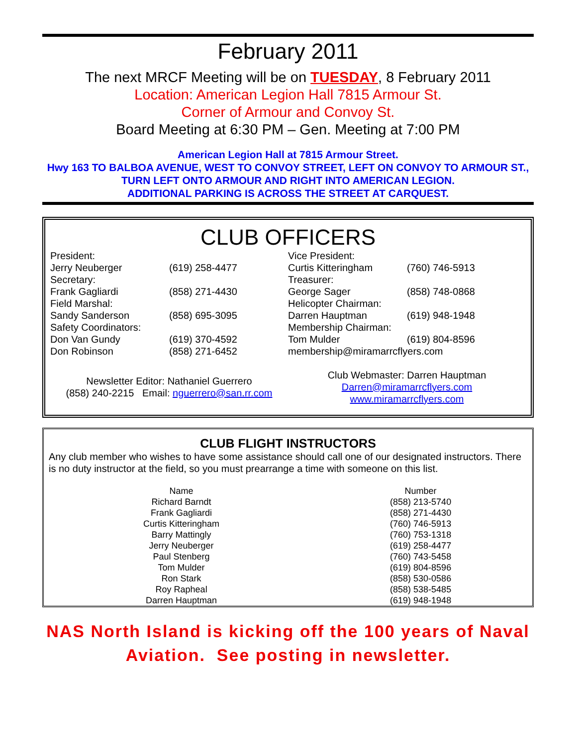February 2011
The next MRCF Meeting will be on TUESDAY, 8 February 2011
Location: American Legion Hall 7815 Armour St.
Corner of Armour and Convoy St.
Board Meeting at 6:30 PM – Gen. Meeting at 7:00 PM
American Legion Hall at 7815 Armour Street.
Hwy 163 TO BALBOA AVENUE, WEST TO CONVOY STREET, LEFT ON CONVOY TO ARMOUR ST., TURN LEFT ONTO ARMOUR AND RIGHT INTO AMERICAN LEGION.
ADDITIONAL PARKING IS ACROSS THE STREET AT CARQUEST.
CLUB OFFICERS
| President: | | Vice President: | |
| Jerry Neuberger | (619) 258-4477 | Curtis Kitteringham | (760) 746-5913 |
| Secretary: | | Treasurer: | |
| Frank Gagliardi | (858) 271-4430 | George Sager | (858) 748-0868 |
| Field Marshal: | | Helicopter Chairman: | |
| Sandy Sanderson | (858) 695-3095 | Darren Hauptman | (619) 948-1948 |
| Safety Coordinators: | | Membership Chairman: | |
| Don Van Gundy | (619) 370-4592 | Tom Mulder | (619) 804-8596 |
| Don Robinson | (858) 271-6452 | membership@miramarrcflyers.com | |
| Newsletter Editor: Nathaniel Guerrero (858) 240-2215 Email: nguerrero@san.rr.com | | Club Webmaster: Darren Hauptman Darren@miramarrcflyers.com www.miramarrcflyers.com | |
CLUB FLIGHT INSTRUCTORS
Any club member who wishes to have some assistance should call one of our designated instructors. There is no duty instructor at the field, so you must prearrange a time with someone on this list.
| Name | Number |
| --- | --- |
| Richard Barndt | (858) 213-5740 |
| Frank Gagliardi | (858) 271-4430 |
| Curtis Kitteringham | (760) 746-5913 |
| Barry Mattingly | (760) 753-1318 |
| Jerry Neuberger | (619) 258-4477 |
| Paul Stenberg | (760) 743-5458 |
| Tom Mulder | (619) 804-8596 |
| Ron Stark | (858) 530-0586 |
| Roy Rapheal | (858) 538-5485 |
| Darren Hauptman | (619) 948-1948 |
NAS North Island is kicking off the 100 years of Naval Aviation. See posting in newsletter.